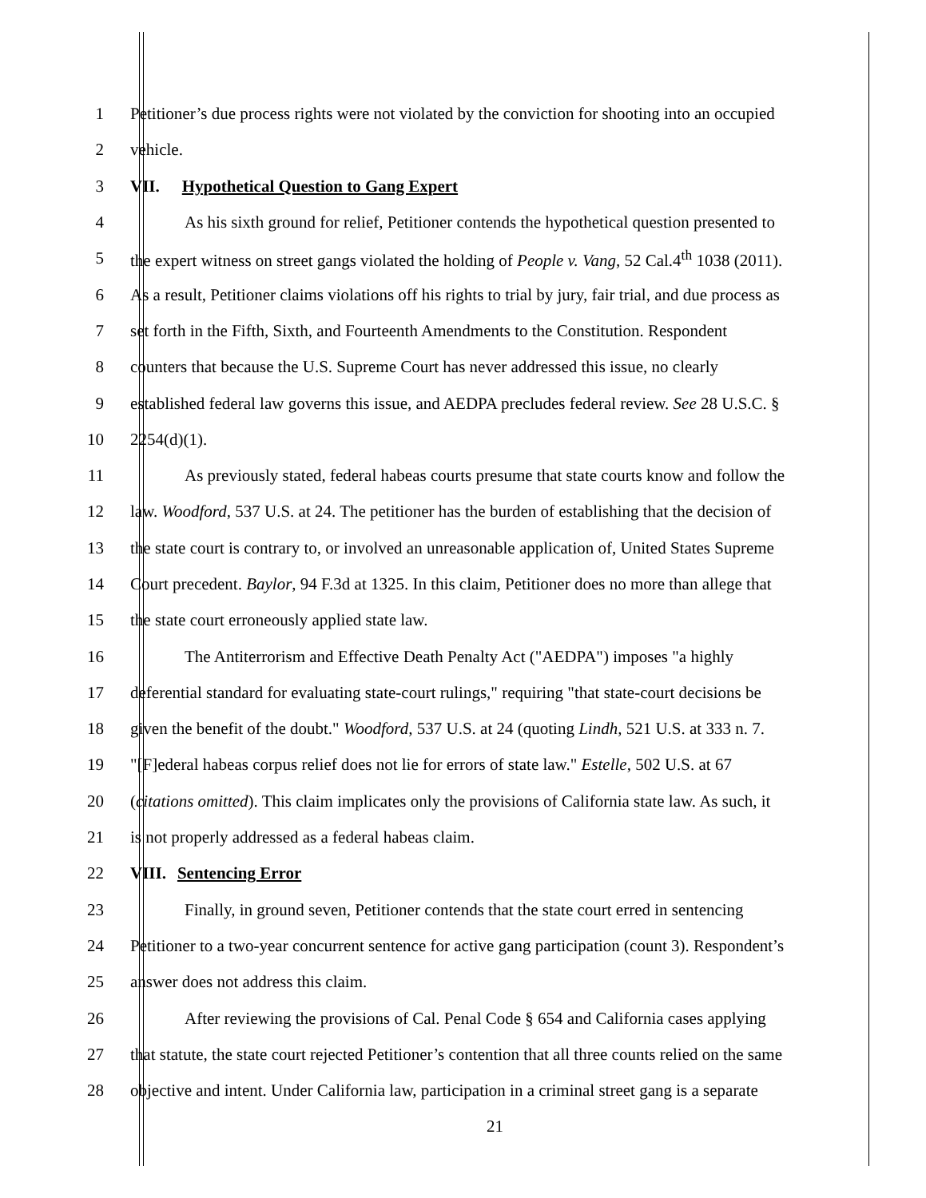1 Petitioner’s due process rights were not violated by the conviction for shooting into an occupied
2 vehicle.
3 VII. Hypothetical Question to Gang Expert
4 As his sixth ground for relief, Petitioner contends the hypothetical question presented to
5 the expert witness on street gangs violated the holding of People v. Vang, 52 Cal.4<sup>th</sup> 1038 (2011).
6 As a result, Petitioner claims violations off his rights to trial by jury, fair trial, and due process as
7 set forth in the Fifth, Sixth, and Fourteenth Amendments to the Constitution. Respondent
8 counters that because the U.S. Supreme Court has never addressed this issue, no clearly
9 established federal law governs this issue, and AEDPA precludes federal review. See 28 U.S.C. §
10 2254(d)(1).
11 As previously stated, federal habeas courts presume that state courts know and follow the
12 law. Woodford, 537 U.S. at 24. The petitioner has the burden of establishing that the decision of
13 the state court is contrary to, or involved an unreasonable application of, United States Supreme
14 Court precedent. Baylor, 94 F.3d at 1325. In this claim, Petitioner does no more than allege that
15 the state court erroneously applied state law.
16 The Antiterrorism and Effective Death Penalty Act ("AEDPA") imposes "a highly
17 deferential standard for evaluating state-court rulings," requiring "that state-court decisions be
18 given the benefit of the doubt." Woodford, 537 U.S. at 24 (quoting Lindh, 521 U.S. at 333 n. 7.
19 "[F]ederal habeas corpus relief does not lie for errors of state law." Estelle, 502 U.S. at 67
20 (citations omitted). This claim implicates only the provisions of California state law. As such, it
21 is not properly addressed as a federal habeas claim.
22 VIII. Sentencing Error
23 Finally, in ground seven, Petitioner contends that the state court erred in sentencing
24 Petitioner to a two-year concurrent sentence for active gang participation (count 3). Respondent’s
25 answer does not address this claim.
26 After reviewing the provisions of Cal. Penal Code § 654 and California cases applying
27 that statute, the state court rejected Petitioner’s contention that all three counts relied on the same
28 objective and intent. Under California law, participation in a criminal street gang is a separate
21